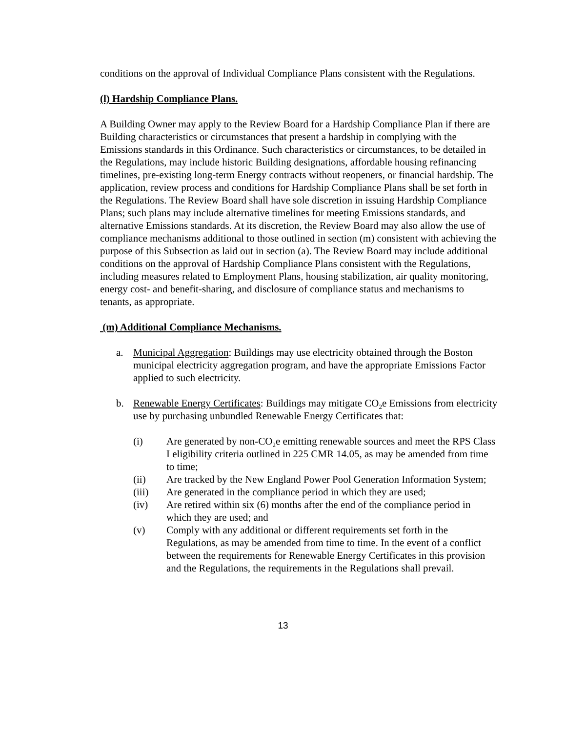conditions on the approval of Individual Compliance Plans consistent with the Regulations.
(l) Hardship Compliance Plans.
A Building Owner may apply to the Review Board for a Hardship Compliance Plan if there are Building characteristics or circumstances that present a hardship in complying with the Emissions standards in this Ordinance. Such characteristics or circumstances, to be detailed in the Regulations, may include historic Building designations, affordable housing refinancing timelines, pre-existing long-term Energy contracts without reopeners, or financial hardship. The application, review process and conditions for Hardship Compliance Plans shall be set forth in the Regulations. The Review Board shall have sole discretion in issuing Hardship Compliance Plans; such plans may include alternative timelines for meeting Emissions standards, and alternative Emissions standards. At its discretion, the Review Board may also allow the use of compliance mechanisms additional to those outlined in section (m) consistent with achieving the purpose of this Subsection as laid out in section (a). The Review Board may include additional conditions on the approval of Hardship Compliance Plans consistent with the Regulations, including measures related to Employment Plans, housing stabilization, air quality monitoring, energy cost- and benefit-sharing, and disclosure of compliance status and mechanisms to tenants, as appropriate.
(m) Additional Compliance Mechanisms.
a. Municipal Aggregation: Buildings may use electricity obtained through the Boston municipal electricity aggregation program, and have the appropriate Emissions Factor applied to such electricity.
b. Renewable Energy Certificates: Buildings may mitigate CO<sub>2</sub>e Emissions from electricity use by purchasing unbundled Renewable Energy Certificates that:
(i) Are generated by non-CO<sub>2</sub>e emitting renewable sources and meet the RPS Class I eligibility criteria outlined in 225 CMR 14.05, as may be amended from time to time;
(ii) Are tracked by the New England Power Pool Generation Information System;
(iii) Are generated in the compliance period in which they are used;
(iv) Are retired within six (6) months after the end of the compliance period in which they are used; and
(v) Comply with any additional or different requirements set forth in the Regulations, as may be amended from time to time. In the event of a conflict between the requirements for Renewable Energy Certificates in this provision and the Regulations, the requirements in the Regulations shall prevail.
13